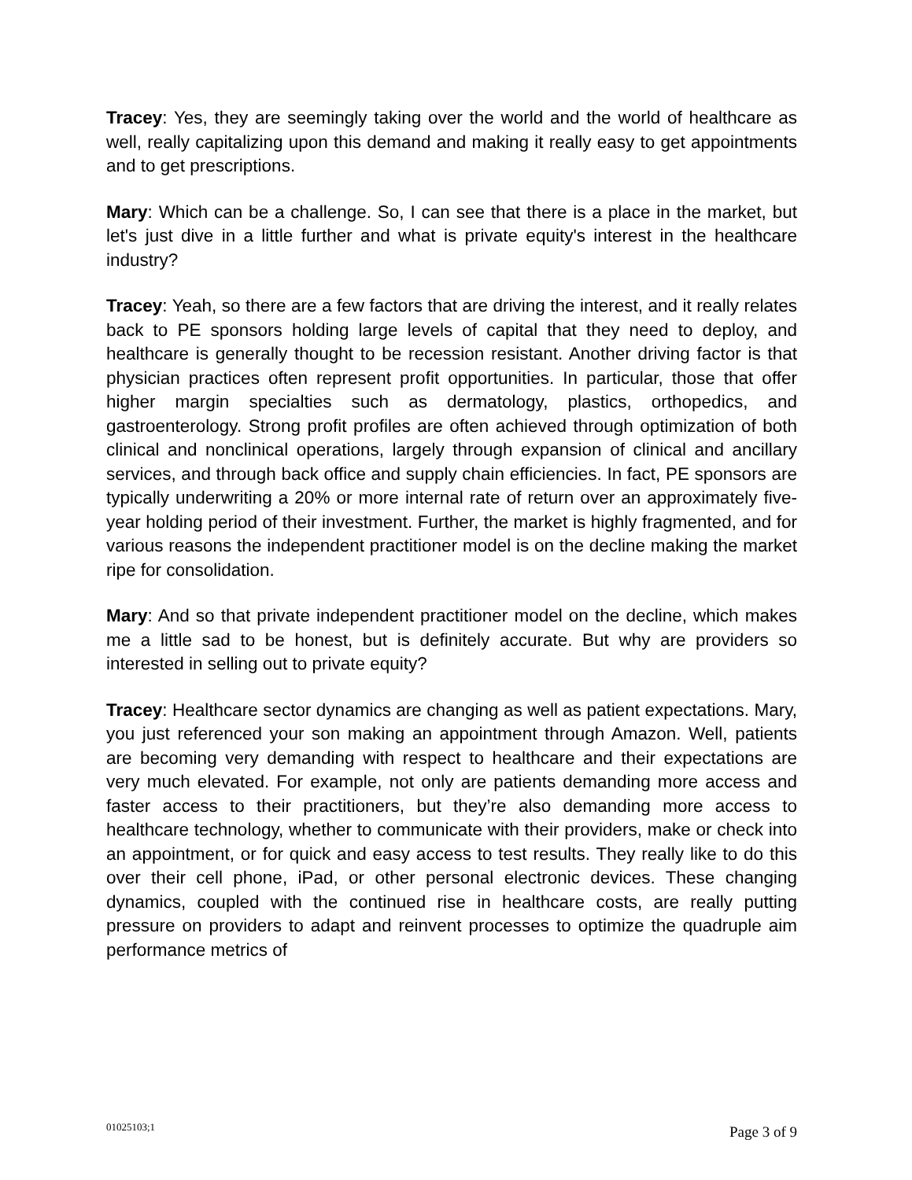Tracey: Yes, they are seemingly taking over the world and the world of healthcare as well, really capitalizing upon this demand and making it really easy to get appointments and to get prescriptions.
Mary: Which can be a challenge. So, I can see that there is a place in the market, but let's just dive in a little further and what is private equity's interest in the healthcare industry?
Tracey: Yeah, so there are a few factors that are driving the interest, and it really relates back to PE sponsors holding large levels of capital that they need to deploy, and healthcare is generally thought to be recession resistant. Another driving factor is that physician practices often represent profit opportunities. In particular, those that offer higher margin specialties such as dermatology, plastics, orthopedics, and gastroenterology. Strong profit profiles are often achieved through optimization of both clinical and nonclinical operations, largely through expansion of clinical and ancillary services, and through back office and supply chain efficiencies. In fact, PE sponsors are typically underwriting a 20% or more internal rate of return over an approximately five-year holding period of their investment. Further, the market is highly fragmented, and for various reasons the independent practitioner model is on the decline making the market ripe for consolidation.
Mary: And so that private independent practitioner model on the decline, which makes me a little sad to be honest, but is definitely accurate. But why are providers so interested in selling out to private equity?
Tracey: Healthcare sector dynamics are changing as well as patient expectations. Mary, you just referenced your son making an appointment through Amazon. Well, patients are becoming very demanding with respect to healthcare and their expectations are very much elevated. For example, not only are patients demanding more access and faster access to their practitioners, but they’re also demanding more access to healthcare technology, whether to communicate with their providers, make or check into an appointment, or for quick and easy access to test results. They really like to do this over their cell phone, iPad, or other personal electronic devices. These changing dynamics, coupled with the continued rise in healthcare costs, are really putting pressure on providers to adapt and reinvent processes to optimize the quadruple aim performance metrics of
01025103;1 Page 3 of 9